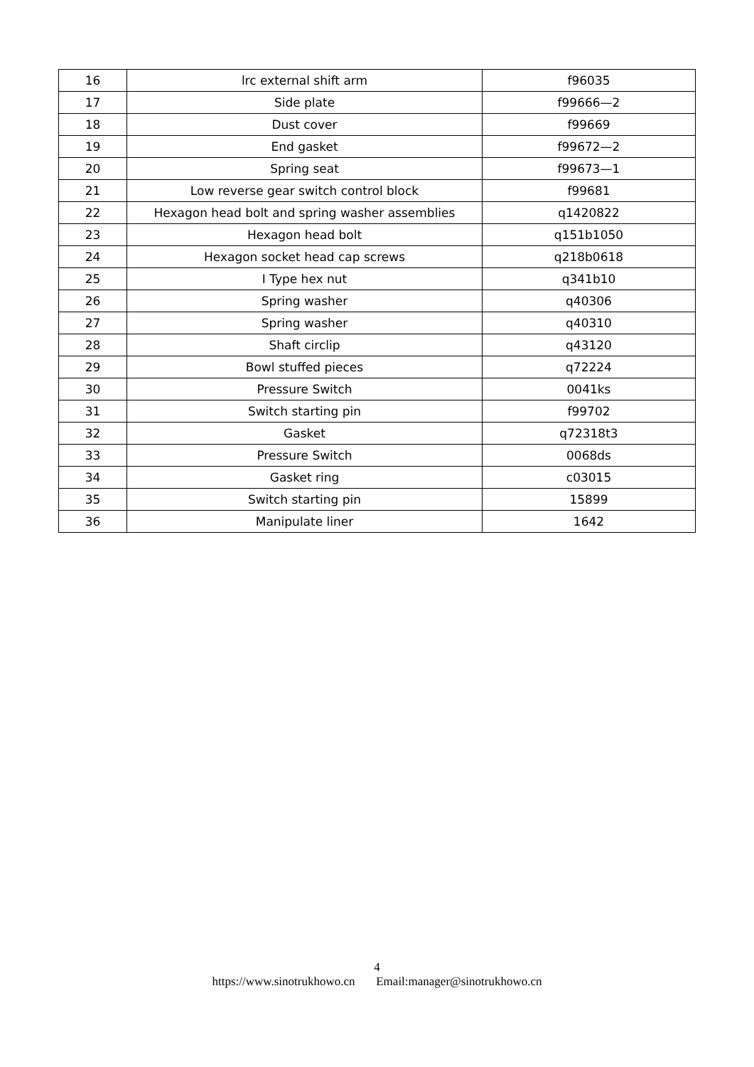| 16 | lrc external shift arm | f96035 |
| 17 | Side plate | f99666—2 |
| 18 | Dust cover | f99669 |
| 19 | End gasket | f99672—2 |
| 20 | Spring seat | f99673—1 |
| 21 | Low reverse gear switch control block | f99681 |
| 22 | Hexagon head bolt and spring washer assemblies | q1420822 |
| 23 | Hexagon head bolt | q151b1050 |
| 24 | Hexagon socket head cap screws | q218b0618 |
| 25 | I Type hex nut | q341b10 |
| 26 | Spring washer | q40306 |
| 27 | Spring washer | q40310 |
| 28 | Shaft circlip | q43120 |
| 29 | Bowl stuffed pieces | q72224 |
| 30 | Pressure Switch | 0041ks |
| 31 | Switch starting pin | f99702 |
| 32 | Gasket | q72318t3 |
| 33 | Pressure Switch | 0068ds |
| 34 | Gasket ring | c03015 |
| 35 | Switch starting pin | 15899 |
| 36 | Manipulate liner | 1642 |
4
https://www.sinotrukhowo.cn Email:manager@sinotrukhowo.cn